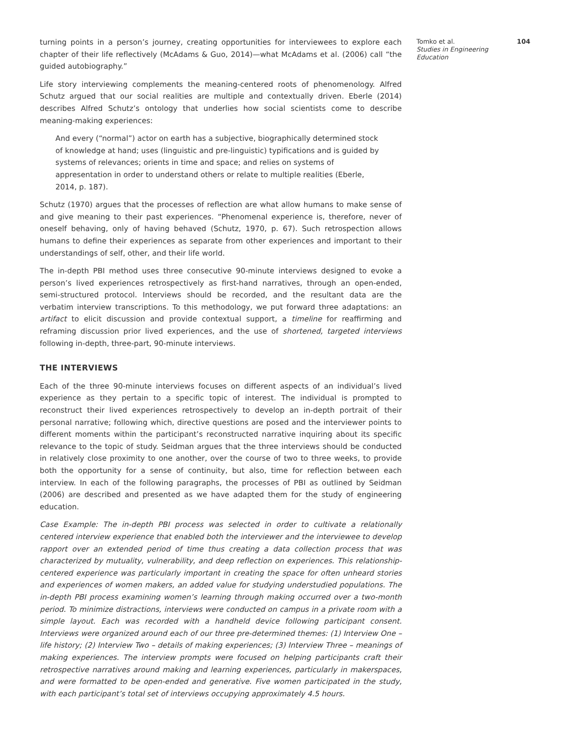turning points in a person’s journey, creating opportunities for interviewees to explore each chapter of their life reflectively (McAdams & Guo, 2014)—what McAdams et al. (2006) call “the guided autobiography.”
Life story interviewing complements the meaning-centered roots of phenomenology. Alfred Schutz argued that our social realities are multiple and contextually driven. Eberle (2014) describes Alfred Schutz’s ontology that underlies how social scientists come to describe meaning-making experiences:
And every (“normal”) actor on earth has a subjective, biographically determined stock of knowledge at hand; uses (linguistic and pre-linguistic) typifications and is guided by systems of relevances; orients in time and space; and relies on systems of appresentation in order to understand others or relate to multiple realities (Eberle, 2014, p. 187).
Schutz (1970) argues that the processes of reflection are what allow humans to make sense of and give meaning to their past experiences. “Phenomenal experience is, therefore, never of oneself behaving, only of having behaved (Schutz, 1970, p. 67). Such retrospection allows humans to define their experiences as separate from other experiences and important to their understandings of self, other, and their life world.
The in-depth PBI method uses three consecutive 90-minute interviews designed to evoke a person’s lived experiences retrospectively as first-hand narratives, through an open-ended, semi-structured protocol. Interviews should be recorded, and the resultant data are the verbatim interview transcriptions. To this methodology, we put forward three adaptations: an artifact to elicit discussion and provide contextual support, a timeline for reaffirming and reframing discussion prior lived experiences, and the use of shortened, targeted interviews following in-depth, three-part, 90-minute interviews.
THE INTERVIEWS
Each of the three 90-minute interviews focuses on different aspects of an individual’s lived experience as they pertain to a specific topic of interest. The individual is prompted to reconstruct their lived experiences retrospectively to develop an in-depth portrait of their personal narrative; following which, directive questions are posed and the interviewer points to different moments within the participant’s reconstructed narrative inquiring about its specific relevance to the topic of study. Seidman argues that the three interviews should be conducted in relatively close proximity to one another, over the course of two to three weeks, to provide both the opportunity for a sense of continuity, but also, time for reflection between each interview. In each of the following paragraphs, the processes of PBI as outlined by Seidman (2006) are described and presented as we have adapted them for the study of engineering education.
Case Example: The in-depth PBI process was selected in order to cultivate a relationally centered interview experience that enabled both the interviewer and the interviewee to develop rapport over an extended period of time thus creating a data collection process that was characterized by mutuality, vulnerability, and deep reflection on experiences. This relationship-centered experience was particularly important in creating the space for often unheard stories and experiences of women makers, an added value for studying understudied populations. The in-depth PBI process examining women’s learning through making occurred over a two-month period. To minimize distractions, interviews were conducted on campus in a private room with a simple layout. Each was recorded with a handheld device following participant consent. Interviews were organized around each of our three pre-determined themes: (1) Interview One – life history; (2) Interview Two – details of making experiences; (3) Interview Three – meanings of making experiences. The interview prompts were focused on helping participants craft their retrospective narratives around making and learning experiences, particularly in makerspaces, and were formatted to be open-ended and generative. Five women participated in the study, with each participant’s total set of interviews occupying approximately 4.5 hours.
Tomko et al.
Studies in Engineering Education
104